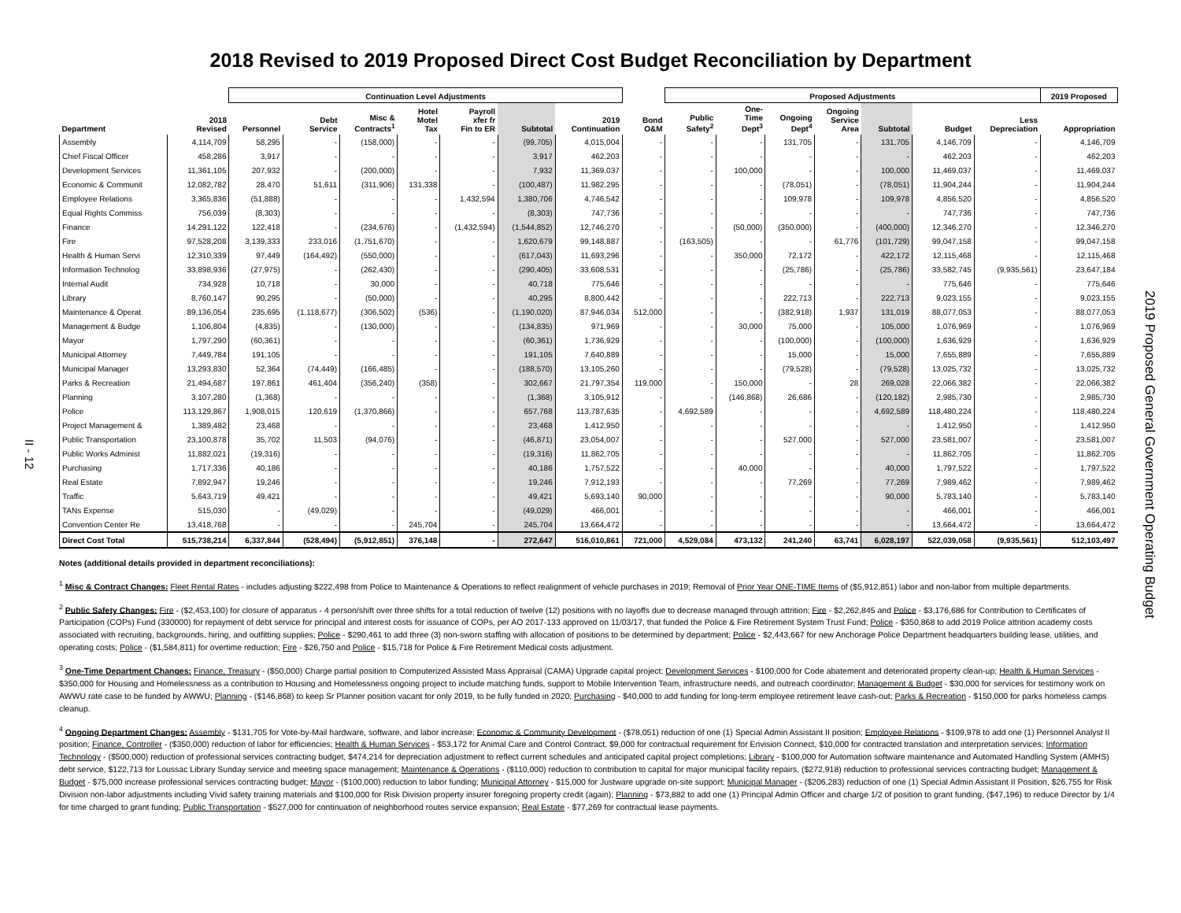2018 Revised to 2019 Proposed Direct Cost Budget Reconciliation by Department
II - 12
| | | Continuation Level Adjustments | | | | | | | | Proposed Adjustments | | | | | | | 2019 Proposed |
| --- | --- | --- | --- | --- | --- | --- | --- | --- | --- | --- | --- | --- | --- | --- | --- | --- | --- |
| Department | 2018 Revised | Personnel | Debt Service | Misc & Contracts<sup>1</sup> | Hotel Motel Tax | Payroll xfer fr Fin to ER | Subtotal | 2019 Continuation | Bond O&M | Public Safety<sup>2</sup> | One- Time Dept<sup>3</sup> | Ongoing Dept<sup>4</sup> | Ongoing Service Area | Subtotal | Budget | Less Depreciation | Appropriation |
| Assembly | 4,114,709 | 58,295 | - | (158,000) | - | - | (99,705) | 4,015,004 | - | - | - | 131,705 | - | 131,705 | 4,146,709 | - | 4,146,709 |
| Chief Fiscal Officer | 458,286 | 3,917 | - | - | - | - | 3,917 | 462,203 | - | - | - | - | - | - | 462,203 | - | 462,203 |
| Development Services | 11,361,105 | 207,932 | - | (200,000) | - | - | 7,932 | 11,369,037 | - | - | 100,000 | - | - | 100,000 | 11,469,037 | - | 11,469,037 |
| Economic & Communit | 12,082,782 | 28,470 | 51,611 | (311,906) | 131,338 | - | (100,487) | 11,982,295 | - | - | - | (78,051) | - | (78,051) | 11,904,244 | - | 11,904,244 |
| Employee Relations | 3,365,836 | (51,888) | - | - | - | 1,432,594 | 1,380,706 | 4,746,542 | - | - | - | 109,978 | - | 109,978 | 4,856,520 | - | 4,856,520 |
| Equal Rights Commiss | 756,039 | (8,303) | - | - | - | - | (8,303) | 747,736 | - | - | - | - | - | - | 747,736 | - | 747,736 |
| Finance | 14,291,122 | 122,418 | - | (234,676) | - | (1,432,594) | (1,544,852) | 12,746,270 | - | - | (50,000) | (350,000) | - | (400,000) | 12,346,270 | - | 12,346,270 |
| Fire | 97,528,208 | 3,139,333 | 233,016 | (1,751,670) | - | - | 1,620,679 | 99,148,887 | - | (163,505) | - | - | 61,776 | (101,729) | 99,047,158 | - | 99,047,158 |
| Health & Human Servi | 12,310,339 | 97,449 | (164,492) | (550,000) | - | - | (617,043) | 11,693,296 | - | - | 350,000 | 72,172 | - | 422,172 | 12,115,468 | - | 12,115,468 |
| Information Technolog | 33,898,936 | (27,975) | - | (262,430) | - | - | (290,405) | 33,608,531 | - | - | - | (25,786) | - | (25,786) | 33,582,745 | (9,935,561) | 23,647,184 |
| Internal Audit | 734,928 | 10,718 | - | 30,000 | - | - | 40,718 | 775,646 | - | - | - | - | - | - | 775,646 | - | 775,646 |
| Library | 8,760,147 | 90,295 | - | (50,000) | - | - | 40,295 | 8,800,442 | - | - | - | 222,713 | - | 222,713 | 9,023,155 | - | 9,023,155 |
| Maintenance & Operat | 89,136,054 | 235,695 | (1,118,677) | (306,502) | (536) | - | (1,190,020) | 87,946,034 | 512,000 | - | - | (382,918) | 1,937 | 131,019 | 88,077,053 | - | 88,077,053 |
| Management & Budge | 1,106,804 | (4,835) | - | (130,000) | - | - | (134,835) | 971,969 | - | - | 30,000 | 75,000 | - | 105,000 | 1,076,969 | - | 1,076,969 |
| Mayor | 1,797,290 | (60,361) | - | - | - | - | (60,361) | 1,736,929 | - | - | - | (100,000) | - | (100,000) | 1,636,929 | - | 1,636,929 |
| Municipal Attorney | 7,449,784 | 191,105 | - | - | - | - | 191,105 | 7,640,889 | - | - | - | 15,000 | - | 15,000 | 7,655,889 | - | 7,655,889 |
| Municipal Manager | 13,293,830 | 52,364 | (74,449) | (166,485) | - | - | (188,570) | 13,105,260 | - | - | - | (79,528) | - | (79,528) | 13,025,732 | - | 13,025,732 |
| Parks & Recreation | 21,494,687 | 197,861 | 461,404 | (356,240) | (358) | - | 302,667 | 21,797,354 | 119,000 | - | 150,000 | - | 28 | 269,028 | 22,066,382 | - | 22,066,382 |
| Planning | 3,107,280 | (1,368) | - | - | - | - | (1,368) | 3,105,912 | - | - | (146,868) | 26,686 | - | (120,182) | 2,985,730 | - | 2,985,730 |
| Police | 113,129,867 | 1,908,015 | 120,619 | (1,370,866) | - | - | 657,768 | 113,787,635 | - | 4,692,589 | - | - | - | 4,692,589 | 118,480,224 | - | 118,480,224 |
| Project Management & | 1,389,482 | 23,468 | - | - | - | - | 23,468 | 1,412,950 | - | - | - | - | - | - | 1,412,950 | - | 1,412,950 |
| Public Transportation | 23,100,878 | 35,702 | 11,503 | (94,076) | - | - | (46,871) | 23,054,007 | - | - | - | 527,000 | - | 527,000 | 23,581,007 | - | 23,581,007 |
| Public Works Administ | 11,882,021 | (19,316) | - | - | - | - | (19,316) | 11,862,705 | - | - | - | - | - | - | 11,862,705 | - | 11,862,705 |
| Purchasing | 1,717,336 | 40,186 | - | - | - | - | 40,186 | 1,757,522 | - | - | 40,000 | - | - | 40,000 | 1,797,522 | - | 1,797,522 |
| Real Estate | 7,892,947 | 19,246 | - | - | - | - | 19,246 | 7,912,193 | - | - | - | 77,269 | - | 77,269 | 7,989,462 | - | 7,989,462 |
| Traffic | 5,643,719 | 49,421 | - | - | - | - | 49,421 | 5,693,140 | 90,000 | - | - | - | - | 90,000 | 5,783,140 | - | 5,783,140 |
| TANs Expense | 515,030 | - | (49,029) | - | - | - | (49,029) | 466,001 | - | - | - | - | - | - | 466,001 | - | 466,001 |
| Convention Center Re | 13,418,768 | - | - | - | 245,704 | - | 245,704 | 13,664,472 | - | - | - | - | - | - | 13,664,472 | - | 13,664,472 |
| Direct Cost Total | 515,738,214 | 6,337,844 | (528,494) | (5,912,851) | 376,148 | - | 272,647 | 516,010,861 | 721,000 | 4,529,084 | 473,132 | 241,240 | 63,741 | 6,028,197 | 522,039,058 | (9,935,561) | 512,103,497 |
Notes (additional details provided in department reconciliations):
<sup>1</sup> Misc & Contract Changes: Fleet Rental Rates - includes adjusting $222,498 from Police to Maintenance & Operations to reflect realignment of vehicle purchases in 2019; Removal of Prior Year ONE-TIME Items of ($5,912,851) labor and non-labor from multiple departments.
<sup>2</sup> Public Safety Changes: Fire - ($2,453,100) for closure of apparatus - 4 person/shift over three shifts for a total reduction of twelve (12) positions with no layoffs due to decrease managed through attrition; Fire - $2,262,845 and Police - $3,176,686 for Contribution to Certificates of Participation (COPs) Fund (330000) for repayment of debt service for principal and interest costs for issuance of COPs, per AO 2017-133 approved on 11/03/17, that funded the Police & Fire Retirement System Trust Fund; Police - $350,868 to add 2019 Police attrition academy costs associated with recruiting, backgrounds, hiring, and outfitting supplies; Police - $290,461 to add three (3) non-sworn staffing with allocation of positions to be determined by department; Police - $2,443,667 for new Anchorage Police Department headquarters building lease, utilities, and operating costs; Police - ($1,584,811) for overtime reduction; Fire - $26,750 and Police - $15,718 for Police & Fire Retirement Medical costs adjustment.
<sup>3</sup> One-Time Department Changes: Finance, Treasury - ($50,000) Charge partial position to Computerized Assisted Mass Appraisal (CAMA) Upgrade capital project; Development Services - $100,000 for Code abatement and deteriorated property clean-up; Health & Human Services - $350,000 for Housing and Homelessness as a contribution to Housing and Homelessness ongoing project to include matching funds, support to Mobile Intervention Team, infrastructure needs, and outreach coordinator; Management & Budget - $30,000 for services for testimony work on AWWU rate case to be funded by AWWU; Planning - ($146,868) to keep Sr Planner position vacant for only 2019, to be fully funded in 2020; Purchasing - $40,000 to add funding for long-term employee retirement leave cash-out; Parks & Recreation - $150,000 for parks homeless camps cleanup.
<sup>4</sup> Ongoing Department Changes: Assembly - $131,705 for Vote-by-Mail hardware, software, and labor increase; Economic & Community Development - ($78,051) reduction of one (1) Special Admin Assistant II position; Employee Relations - $109,978 to add one (1) Personnel Analyst II position; Finance, Controller - ($350,000) reduction of labor for efficiencies; Health & Human Services - $53,172 for Animal Care and Control Contract, $9,000 for contractual requirement for Envision Connect, $10,000 for contracted translation and interpretation services; Information Technology - ($500,000) reduction of professional services contracting budget, $474,214 for depreciation adjustment to reflect current schedules and anticipated capital project completions; Library - $100,000 for Automation software maintenance and Automated Handling System (AMHS) debt service, $122,713 for Loussac Library Sunday service and meeting space management; Maintenance & Operations - ($110,000) reduction to contribution to capital for major municipal facility repairs, ($272,918) reduction to professional services contracting budget; Management & Budget - $75,000 increase professional services contracting budget; Mayor - ($100,000) reduction to labor funding; Municipal Attorney - $15,000 for Justware upgrade on-site support; Municipal Manager - ($206,283) reduction of one (1) Special Admin Assistant II Position, $26,755 for Risk Division non-labor adjustments including Vivid safety training materials and $100,000 for Risk Division property insurer foregoing property credit (again); Planning - $73,882 to add one (1) Principal Admin Officer and charge 1/2 of position to grant funding, ($47,196) to reduce Director by 1/4 for time charged to grant funding; Public Transportation - $527,000 for continuation of neighborhood routes service expansion; Real Estate - $77,269 for contractual lease payments.
2019 Proposed General Government Operating Budget